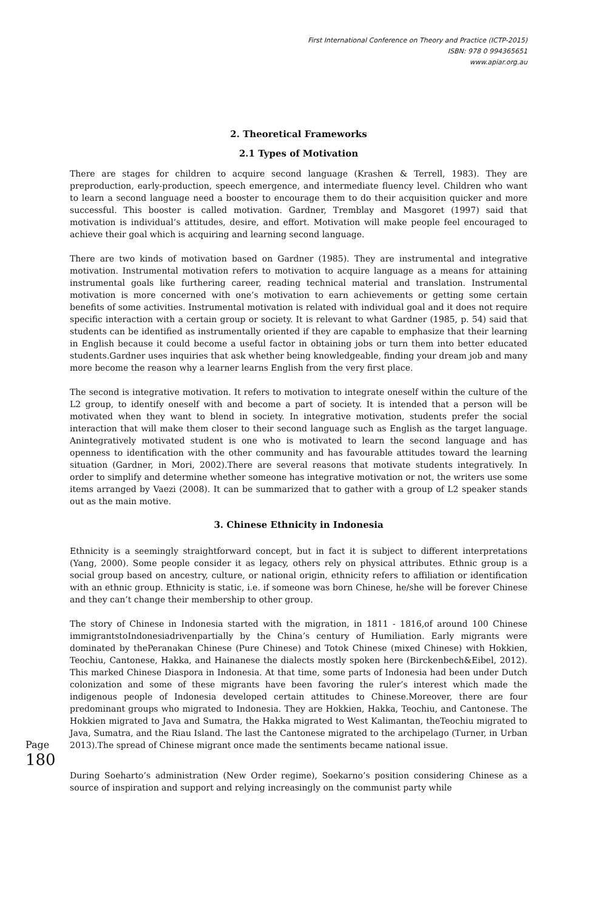First International Conference on Theory and Practice (ICTP-2015)
ISBN: 978 0 994365651
www.apiar.org.au
2. Theoretical Frameworks
2.1 Types of Motivation
There are stages for children to acquire second language (Krashen & Terrell, 1983). They are preproduction, early-production, speech emergence, and intermediate fluency level. Children who want to learn a second language need a booster to encourage them to do their acquisition quicker and more successful. This booster is called motivation. Gardner, Tremblay and Masgoret (1997) said that motivation is individual’s attitudes, desire, and effort. Motivation will make people feel encouraged to achieve their goal which is acquiring and learning second language.
There are two kinds of motivation based on Gardner (1985). They are instrumental and integrative motivation. Instrumental motivation refers to motivation to acquire language as a means for attaining instrumental goals like furthering career, reading technical material and translation. Instrumental motivation is more concerned with one’s motivation to earn achievements or getting some certain benefits of some activities. Instrumental motivation is related with individual goal and it does not require specific interaction with a certain group or society. It is relevant to what Gardner (1985, p. 54) said that students can be identified as instrumentally oriented if they are capable to emphasize that their learning in English because it could become a useful factor in obtaining jobs or turn them into better educated students.Gardner uses inquiries that ask whether being knowledgeable, finding your dream job and many more become the reason why a learner learns English from the very first place.
The second is integrative motivation. It refers to motivation to integrate oneself within the culture of the L2 group, to identify oneself with and become a part of society. It is intended that a person will be motivated when they want to blend in society. In integrative motivation, students prefer the social interaction that will make them closer to their second language such as English as the target language. Anintegratively motivated student is one who is motivated to learn the second language and has openness to identification with the other community and has favourable attitudes toward the learning situation (Gardner, in Mori, 2002).There are several reasons that motivate students integratively. In order to simplify and determine whether someone has integrative motivation or not, the writers use some items arranged by Vaezi (2008). It can be summarized that to gather with a group of L2 speaker stands out as the main motive.
3. Chinese Ethnicity in Indonesia
Ethnicity is a seemingly straightforward concept, but in fact it is subject to different interpretations (Yang, 2000). Some people consider it as legacy, others rely on physical attributes. Ethnic group is a social group based on ancestry, culture, or national origin, ethnicity refers to affiliation or identification with an ethnic group. Ethnicity is static, i.e. if someone was born Chinese, he/she will be forever Chinese and they can’t change their membership to other group.
The story of Chinese in Indonesia started with the migration, in 1811 - 1816,of around 100 Chinese immigrantstoIndonesiadrivenpartially by the China’s century of Humiliation. Early migrants were dominated by thePeranakan Chinese (Pure Chinese) and Totok Chinese (mixed Chinese) with Hokkien, Teochiu, Cantonese, Hakka, and Hainanese the dialects mostly spoken here (Birckenbech&Eibel, 2012). This marked Chinese Diaspora in Indonesia. At that time, some parts of Indonesia had been under Dutch colonization and some of these migrants have been favoring the ruler’s interest which made the indigenous people of Indonesia developed certain attitudes to Chinese.Moreover, there are four predominant groups who migrated to Indonesia. They are Hokkien, Hakka, Teochiu, and Cantonese. The Hokkien migrated to Java and Sumatra, the Hakka migrated to West Kalimantan, theTeochiu migrated to Java, Sumatra, and the Riau Island. The last the Cantonese migrated to the archipelago (Turner, in Urban 2013).The spread of Chinese migrant once made the sentiments became national issue.
During Soeharto’s administration (New Order regime), Soekarno’s position considering Chinese as a source of inspiration and support and relying increasingly on the communist party while
Page
180